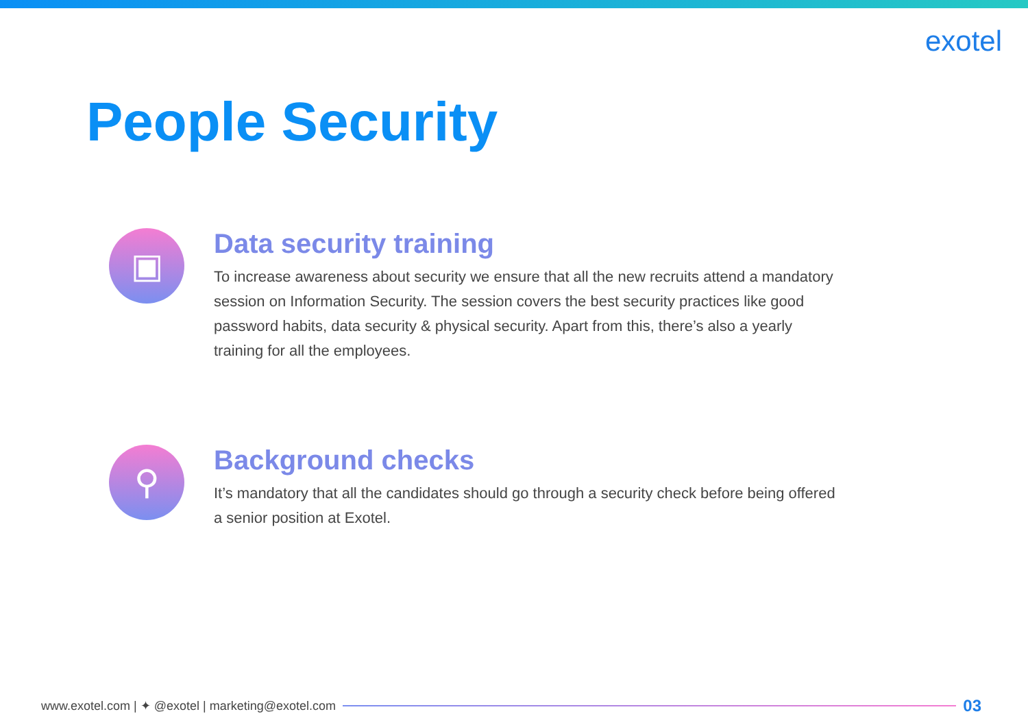exotel
People Security
▣
Data security training
To increase awareness about security we ensure that all the new recruits attend a mandatory session on Information Security. The session covers the best security practices like good password habits, data security & physical security. Apart from this, there’s also a yearly training for all the employees.
⚲
Background checks
It’s mandatory that all the candidates should go through a security check before being offered a senior position at Exotel.
www.exotel.com | ✦ @exotel | marketing@exotel.com
03